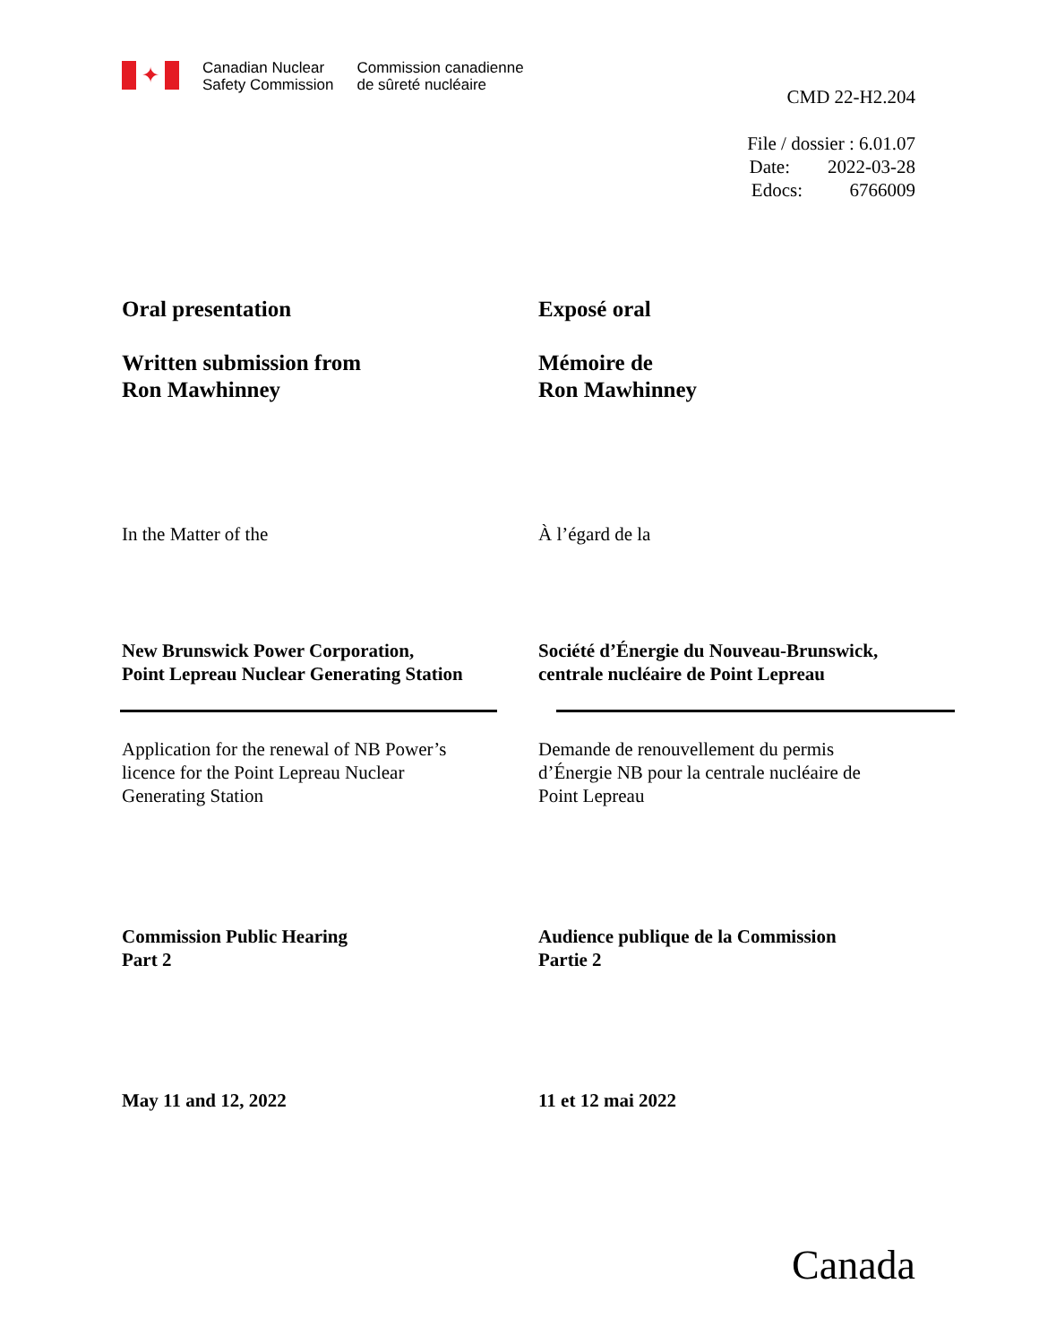✦
Canadian Nuclear
Safety Commission
Commission canadienne
de sûreté nucléaire
CMD 22-H2.204
File / dossier : 6.01.07
Date: 2022-03-28
Edocs: 6766009
Oral presentation
Written submission from
Ron Mawhinney
Exposé oral
Mémoire de
Ron Mawhinney
In the Matter of the À l’égard de la
New Brunswick Power Corporation,
Point Lepreau Nuclear Generating Station
Société d’Énergie du Nouveau-Brunswick,
centrale nucléaire de Point Lepreau
Application for the renewal of NB Power’s
licence for the Point Lepreau Nuclear
Generating Station
Demande de renouvellement du permis
d’Énergie NB pour la centrale nucléaire de
Point Lepreau
Commission Public Hearing
Part 2
Audience publique de la Commission
Partie 2
May 11 and 12, 2022 11 et 12 mai 2022
Canada